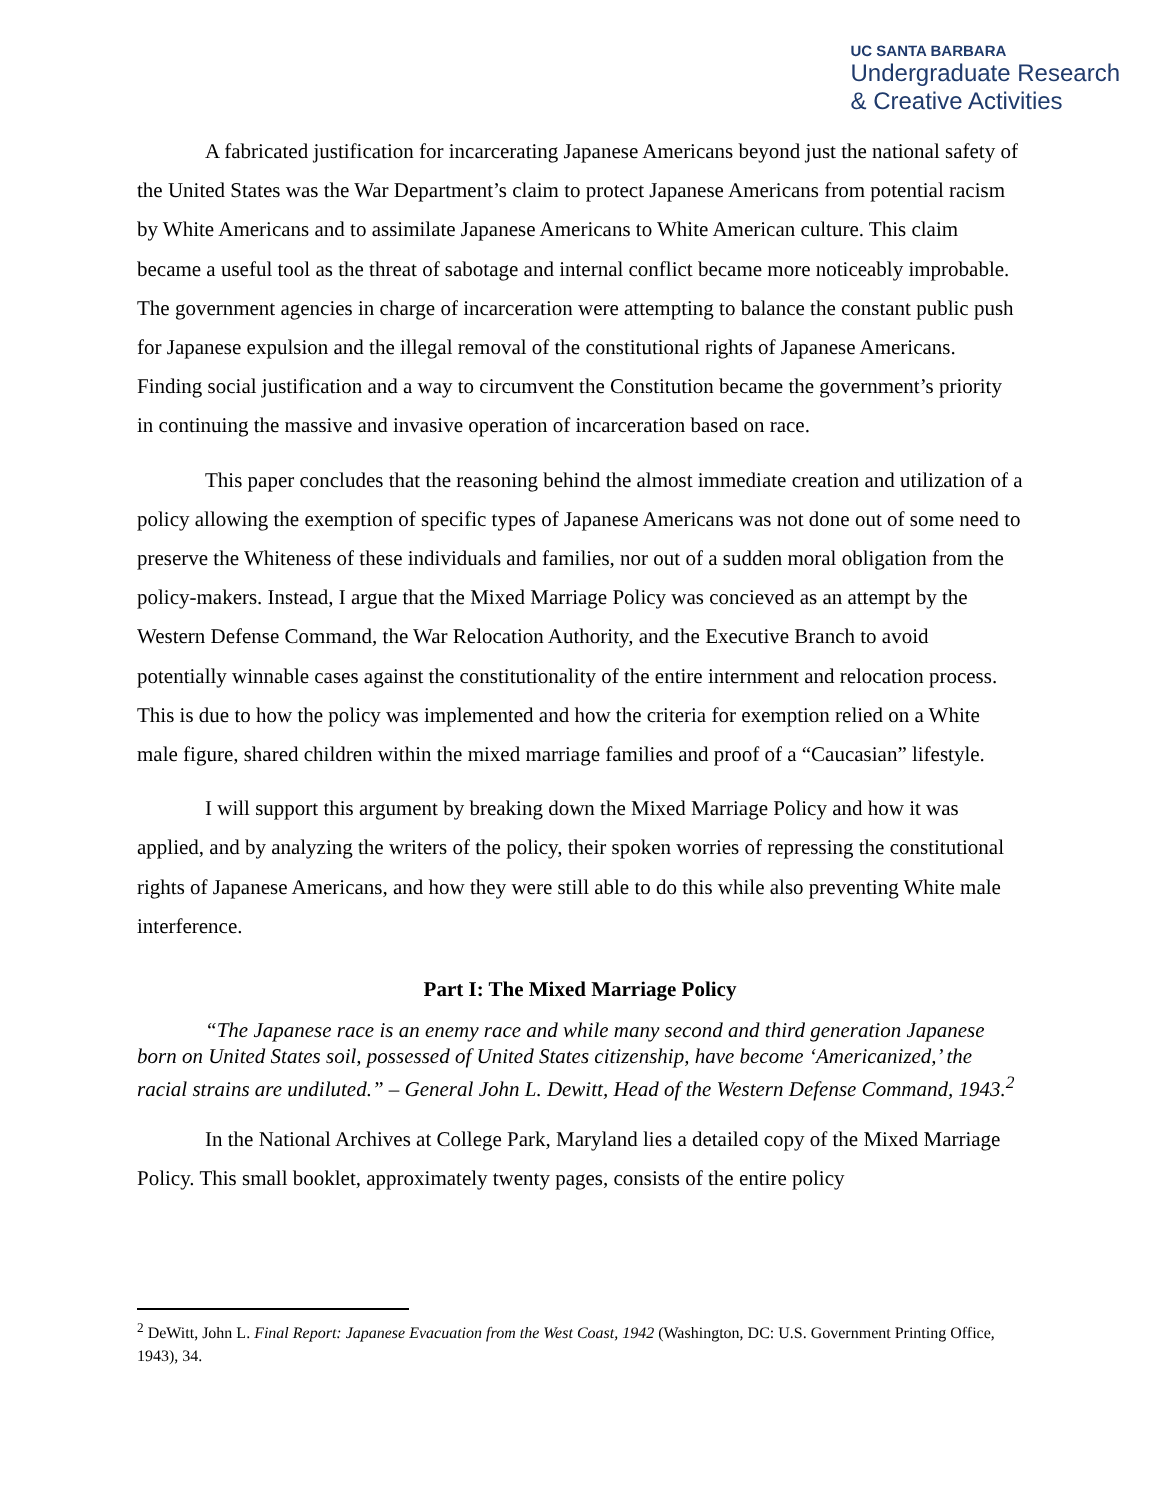UC SANTA BARBARA
Undergraduate Research
& Creative Activities
A fabricated justification for incarcerating Japanese Americans beyond just the national safety of the United States was the War Department’s claim to protect Japanese Americans from potential racism by White Americans and to assimilate Japanese Americans to White American culture. This claim became a useful tool as the threat of sabotage and internal conflict became more noticeably improbable. The government agencies in charge of incarceration were attempting to balance the constant public push for Japanese expulsion and the illegal removal of the constitutional rights of Japanese Americans. Finding social justification and a way to circumvent the Constitution became the government’s priority in continuing the massive and invasive operation of incarceration based on race.
This paper concludes that the reasoning behind the almost immediate creation and utilization of a policy allowing the exemption of specific types of Japanese Americans was not done out of some need to preserve the Whiteness of these individuals and families, nor out of a sudden moral obligation from the policy-makers. Instead, I argue that the Mixed Marriage Policy was concieved as an attempt by the Western Defense Command, the War Relocation Authority, and the Executive Branch to avoid potentially winnable cases against the constitutionality of the entire internment and relocation process. This is due to how the policy was implemented and how the criteria for exemption relied on a White male figure, shared children within the mixed marriage families and proof of a “Caucasian” lifestyle.
I will support this argument by breaking down the Mixed Marriage Policy and how it was applied, and by analyzing the writers of the policy, their spoken worries of repressing the constitutional rights of Japanese Americans, and how they were still able to do this while also preventing White male interference.
Part I: The Mixed Marriage Policy
“The Japanese race is an enemy race and while many second and third generation Japanese born on United States soil, possessed of United States citizenship, have become ‘Americanized,’ the racial strains are undiluted.” – General John L. Dewitt, Head of the Western Defense Command, 1943.<sup>2</sup>
In the National Archives at College Park, Maryland lies a detailed copy of the Mixed Marriage Policy. This small booklet, approximately twenty pages, consists of the entire policy
<sup>2</sup> DeWitt, John L. Final Report: Japanese Evacuation from the West Coast, 1942 (Washington, DC: U.S. Government Printing Office, 1943), 34.